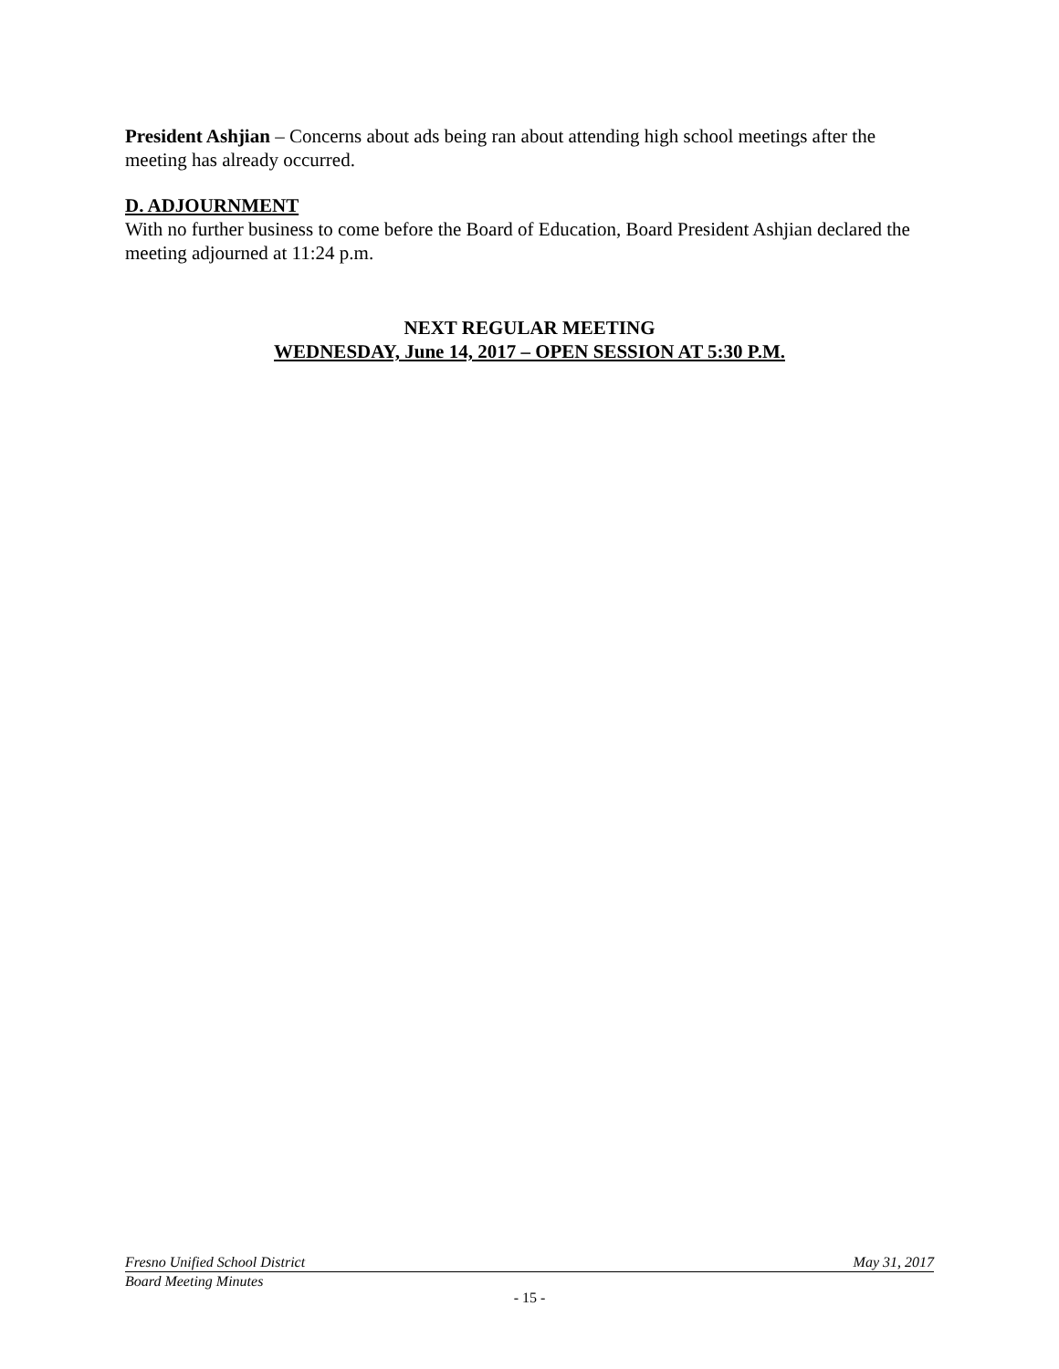President Ashjian – Concerns about ads being ran about attending high school meetings after the meeting has already occurred.
D. ADJOURNMENT
With no further business to come before the Board of Education, Board President Ashjian declared the meeting adjourned at 11:24 p.m.
NEXT REGULAR MEETING
WEDNESDAY, June 14, 2017 – OPEN SESSION AT 5:30 P.M.
Fresno Unified School District May 31, 2017
Board Meeting Minutes
- 15 -